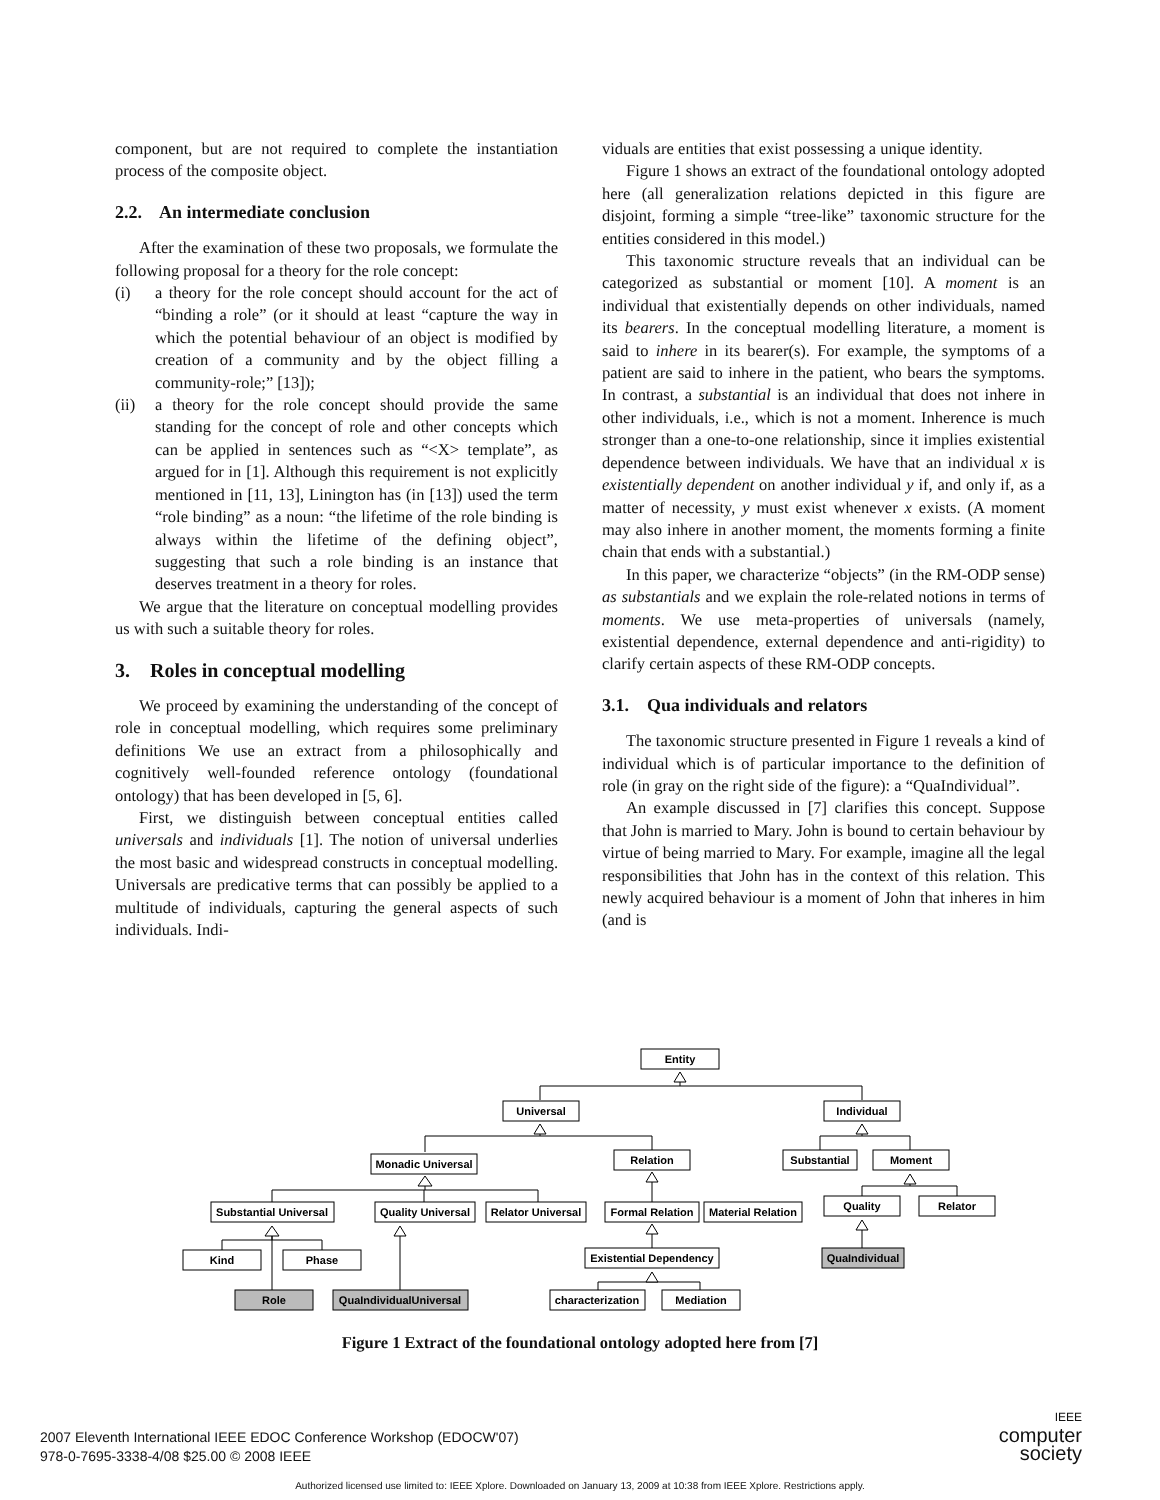component, but are not required to complete the instantiation process of the composite object.
2.2. An intermediate conclusion
After the examination of these two proposals, we formulate the following proposal for a theory for the role concept:
(i) a theory for the role concept should account for the act of “binding a role” (or it should at least “capture the way in which the potential behaviour of an object is modified by creation of a community and by the object filling a community-role;” [13]);
(ii) a theory for the role concept should provide the same standing for the concept of role and other concepts which can be applied in sentences such as “<X> template”, as argued for in [1]. Although this requirement is not explicitly mentioned in [11, 13], Linington has (in [13]) used the term “role binding” as a noun: “the lifetime of the role binding is always within the lifetime of the defining object”, suggesting that such a role binding is an instance that deserves treatment in a theory for roles.
We argue that the literature on conceptual modelling provides us with such a suitable theory for roles.
3. Roles in conceptual modelling
We proceed by examining the understanding of the concept of role in conceptual modelling, which requires some preliminary definitions We use an extract from a philosophically and cognitively well-founded reference ontology (foundational ontology) that has been developed in [5, 6].
First, we distinguish between conceptual entities called universals and individuals [1]. The notion of universal underlies the most basic and widespread constructs in conceptual modelling. Universals are predicative terms that can possibly be applied to a multitude of individuals, capturing the general aspects of such individuals. Indi-
viduals are entities that exist possessing a unique identity.
Figure 1 shows an extract of the foundational ontology adopted here (all generalization relations depicted in this figure are disjoint, forming a simple “tree-like” taxonomic structure for the entities considered in this model.)
This taxonomic structure reveals that an individual can be categorized as substantial or moment [10]. A moment is an individual that existentially depends on other individuals, named its bearers. In the conceptual modelling literature, a moment is said to inhere in its bearer(s). For example, the symptoms of a patient are said to inhere in the patient, who bears the symptoms. In contrast, a substantial is an individual that does not inhere in other individuals, i.e., which is not a moment. Inherence is much stronger than a one-to-one relationship, since it implies existential dependence between individuals. We have that an individual x is existentially dependent on another individual y if, and only if, as a matter of necessity, y must exist whenever x exists. (A moment may also inhere in another moment, the moments forming a finite chain that ends with a substantial.)
In this paper, we characterize “objects” (in the RM-ODP sense) as substantials and we explain the role-related notions in terms of moments. We use meta-properties of universals (namely, existential dependence, external dependence and anti-rigidity) to clarify certain aspects of these RM-ODP concepts.
3.1. Qua individuals and relators
The taxonomic structure presented in Figure 1 reveals a kind of individual which is of particular importance to the definition of role (in gray on the right side of the figure): a “QuaIndividual”.
An example discussed in [7] clarifies this concept. Suppose that John is married to Mary. John is bound to certain behaviour by virtue of being married to Mary. For example, imagine all the legal responsibilities that John has in the context of this relation. This newly acquired behaviour is a moment of John that inheres in him (and is
Entity
Universal
Individual
Monadic Universal
Relation
Substantial
Moment
Substantial Universal
Quality Universal
Relator Universal
Formal Relation
Material Relation
Quality
Relator
Kind
Phase
Existential Dependency
QuaIndividual
Role
QuaIndividualUniversal
characterization
Mediation
Figure 1 Extract of the foundational ontology adopted here from [7]
2007 Eleventh International IEEE EDOC Conference Workshop (EDOCW'07)
978-0-7695-3338-4/08 $25.00 © 2008 IEEE
IEEE
computer
society
Authorized licensed use limited to: IEEE Xplore. Downloaded on January 13, 2009 at 10:38 from IEEE Xplore. Restrictions apply.